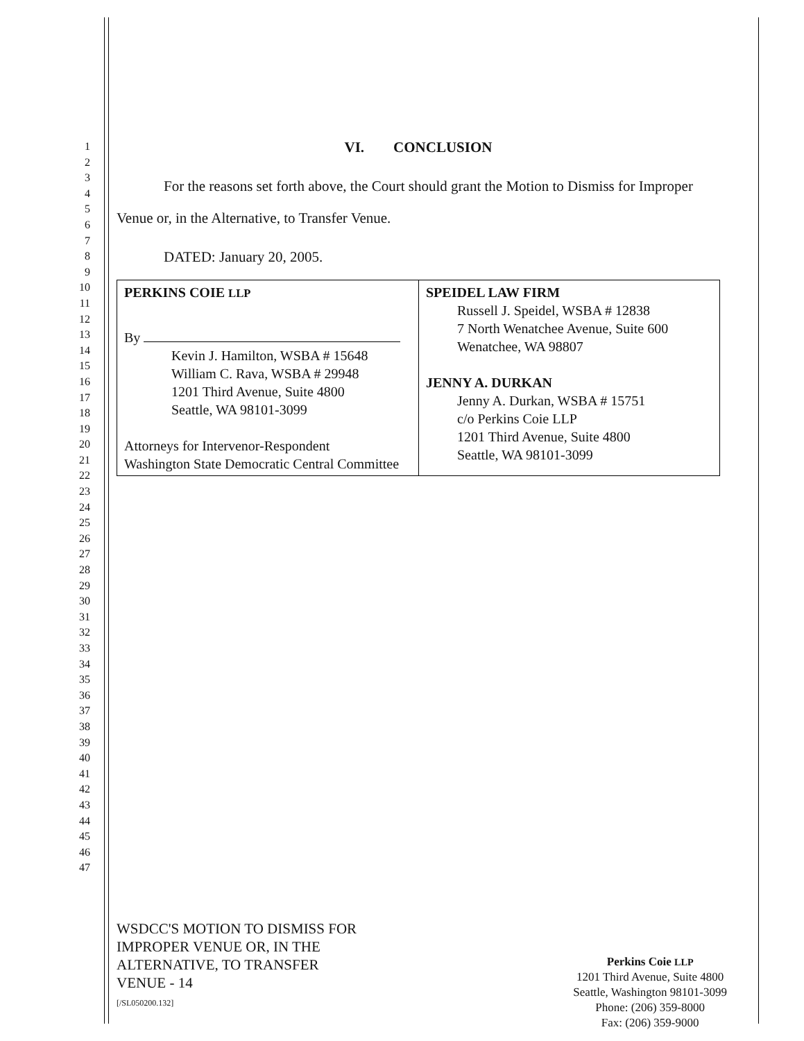1
2
3
4
5
6
7
8
9
10
11
12
13
14
15
16
17
18
19
20
21
22
23
24
25
26
27
28
29
30
31
32
33
34
35
36
37
38
39
40
41
42
43
44
45
46
47
VI. CONCLUSION
For the reasons set forth above, the Court should grant the Motion to Dismiss for Improper Venue or, in the Alternative, to Transfer Venue.
DATED: January 20, 2005.
PERKINS COIE LLP
By
Kevin J. Hamilton, WSBA # 15648
William C. Rava, WSBA # 29948
1201 Third Avenue, Suite 4800
Seattle, WA 98101-3099
Attorneys for Intervenor-Respondent
Washington State Democratic Central Committee
SPEIDEL LAW FIRM
Russell J. Speidel, WSBA # 12838
7 North Wenatchee Avenue, Suite 600
Wenatchee, WA 98807
JENNY A. DURKAN
Jenny A. Durkan, WSBA # 15751
c/o Perkins Coie LLP
1201 Third Avenue, Suite 4800
Seattle, WA 98101-3099
WSDCC'S MOTION TO DISMISS FOR
IMPROPER VENUE OR, IN THE
ALTERNATIVE, TO TRANSFER
VENUE - 14
[/SL050200.132]
Perkins Coie LLP
1201 Third Avenue, Suite 4800
Seattle, Washington 98101-3099
Phone: (206) 359-8000
Fax: (206) 359-9000